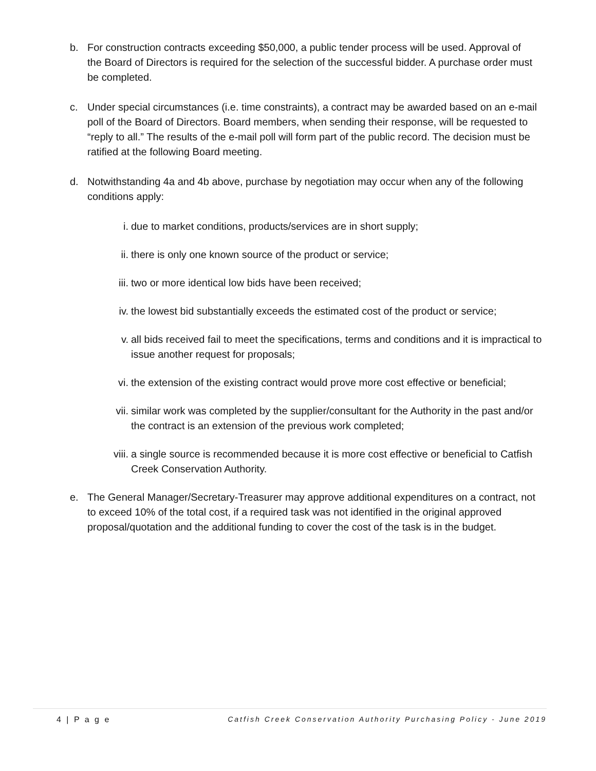b. For construction contracts exceeding $50,000, a public tender process will be used. Approval of the Board of Directors is required for the selection of the successful bidder. A purchase order must be completed.
c. Under special circumstances (i.e. time constraints), a contract may be awarded based on an e-mail poll of the Board of Directors. Board members, when sending their response, will be requested to “reply to all.” The results of the e-mail poll will form part of the public record. The decision must be ratified at the following Board meeting.
d. Notwithstanding 4a and 4b above, purchase by negotiation may occur when any of the following conditions apply:
i. due to market conditions, products/services are in short supply;
ii. there is only one known source of the product or service;
iii. two or more identical low bids have been received;
iv. the lowest bid substantially exceeds the estimated cost of the product or service;
v. all bids received fail to meet the specifications, terms and conditions and it is impractical to issue another request for proposals;
vi. the extension of the existing contract would prove more cost effective or beneficial;
vii. similar work was completed by the supplier/consultant for the Authority in the past and/or the contract is an extension of the previous work completed;
viii. a single source is recommended because it is more cost effective or beneficial to Catfish Creek Conservation Authority.
e. The General Manager/Secretary-Treasurer may approve additional expenditures on a contract, not to exceed 10% of the total cost, if a required task was not identified in the original approved proposal/quotation and the additional funding to cover the cost of the task is in the budget.
4 | P a g e Catfish Creek Conservation Authority Purchasing Policy - June 2019